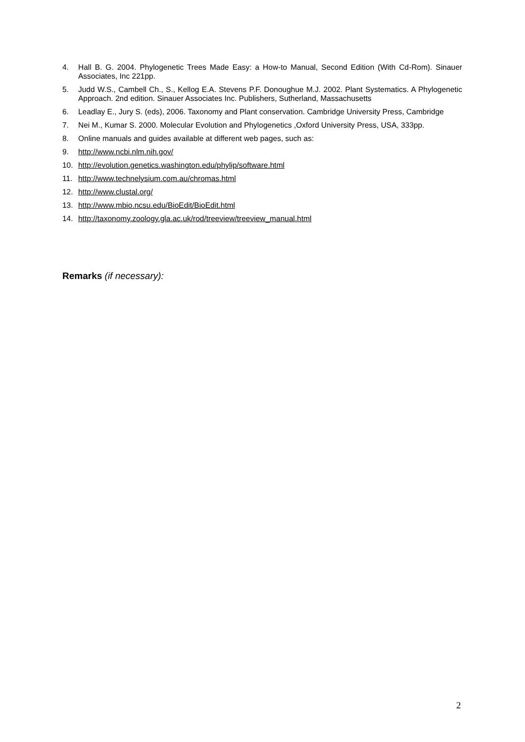4. Hall B. G. 2004. Phylogenetic Trees Made Easy: a How-to Manual, Second Edition (With Cd-Rom). Sinauer Associates, Inc 221pp.
5. Judd W.S., Cambell Ch., S., Kellog E.A. Stevens P.F. Donoughue M.J. 2002. Plant Systematics. A Phylogenetic Approach. 2nd edition. Sinauer Associates Inc. Publishers, Sutherland, Massachusetts
6. Leadlay E., Jury S. (eds), 2006. Taxonomy and Plant conservation. Cambridge University Press, Cambridge
7. Nei M., Kumar S. 2000. Molecular Evolution and Phylogenetics ,Oxford University Press, USA, 333pp.
8. Online manuals and guides available at different web pages, such as:
9. http://www.ncbi.nlm.nih.gov/
10. http://evolution.genetics.washington.edu/phylip/software.html
11. http://www.technelysium.com.au/chromas.html
12. http://www.clustal.org/
13. http://www.mbio.ncsu.edu/BioEdit/BioEdit.html
14. http://taxonomy.zoology.gla.ac.uk/rod/treeview/treeview_manual.html
Remarks (if necessary):
2